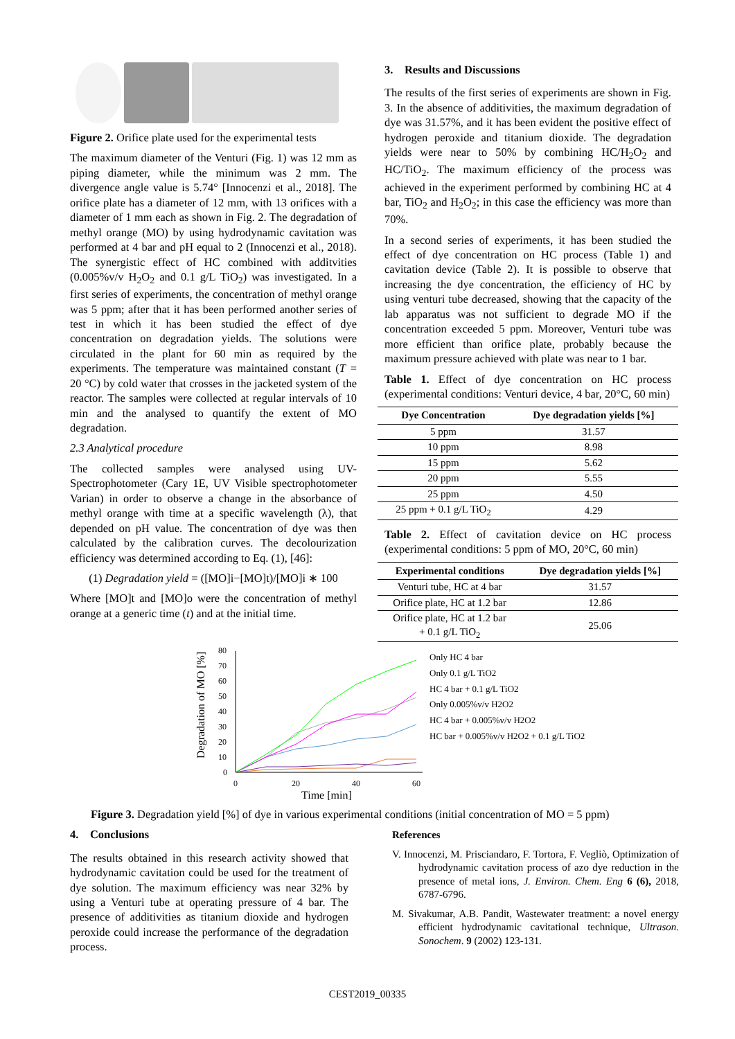Figure 2. Orifice plate used for the experimental tests
The maximum diameter of the Venturi (Fig. 1) was 12 mm as piping diameter, while the minimum was 2 mm. The divergence angle value is 5.74° [Innocenzi et al., 2018]. The orifice plate has a diameter of 12 mm, with 13 orifices with a diameter of 1 mm each as shown in Fig. 2. The degradation of methyl orange (MO) by using hydrodynamic cavitation was performed at 4 bar and pH equal to 2 (Innocenzi et al., 2018). The synergistic effect of HC combined with additvities (0.005%v/v H<sub>2</sub>O<sub>2</sub> and 0.1 g/L TiO<sub>2</sub>) was investigated. In a first series of experiments, the concentration of methyl orange was 5 ppm; after that it has been performed another series of test in which it has been studied the effect of dye concentration on degradation yields. The solutions were circulated in the plant for 60 min as required by the experiments. The temperature was maintained constant (T = 20 °C) by cold water that crosses in the jacketed system of the reactor. The samples were collected at regular intervals of 10 min and the analysed to quantify the extent of MO degradation.
2.3 Analytical procedure
The collected samples were analysed using UV-Spectrophotometer (Cary 1E, UV Visible spectrophotometer Varian) in order to observe a change in the absorbance of methyl orange with time at a specific wavelength (λ), that depended on pH value. The concentration of dye was then calculated by the calibration curves. The decolourization efficiency was determined according to Eq. (1), [46]:
(1) Degradation yield = ([MO]i−[MO]t)/[MO]i ∗ 100
Where [MO]t and [MO]o were the concentration of methyl orange at a generic time (t) and at the initial time.
3. Results and Discussions
The results of the first series of experiments are shown in Fig. 3. In the absence of additivities, the maximum degradation of dye was 31.57%, and it has been evident the positive effect of hydrogen peroxide and titanium dioxide. The degradation yields were near to 50% by combining HC/H<sub>2</sub>O<sub>2</sub> and HC/TiO<sub>2</sub>. The maximum efficiency of the process was achieved in the experiment performed by combining HC at 4 bar, TiO<sub>2</sub> and H<sub>2</sub>O<sub>2</sub>; in this case the efficiency was more than 70%.
In a second series of experiments, it has been studied the effect of dye concentration on HC process (Table 1) and cavitation device (Table 2). It is possible to observe that increasing the dye concentration, the efficiency of HC by using venturi tube decreased, showing that the capacity of the lab apparatus was not sufficient to degrade MO if the concentration exceeded 5 ppm. Moreover, Venturi tube was more efficient than orifice plate, probably because the maximum pressure achieved with plate was near to 1 bar.
Table 1. Effect of dye concentration on HC process (experimental conditions: Venturi device, 4 bar, 20°C, 60 min)
| Dye Concentration | Dye degradation yields [%] |
| --- | --- |
| 5 ppm | 31.57 |
| 10 ppm | 8.98 |
| 15 ppm | 5.62 |
| 20 ppm | 5.55 |
| 25 ppm | 4.50 |
| 25 ppm + 0.1 g/L TiO<sub>2</sub> | 4.29 |
Table 2. Effect of cavitation device on HC process (experimental conditions: 5 ppm of MO, 20°C, 60 min)
| Experimental conditions | Dye degradation yields [%] |
| --- | --- |
| Venturi tube, HC at 4 bar | 31.57 |
| Orifice plate, HC at 1.2 bar | 12.86 |
| Orifice plate, HC at 1.2 bar + 0.1 g/L TiO<sub>2</sub> | 25.06 |
Degradation of MO [%]
80
70
60
50
40
30
20
10
0
0
20
40
60
Time [min]
Only HC 4 bar
Only 0.1 g/L TiO2
HC 4 bar + 0.1 g/L TiO2
Only 0.005%v/v H2O2
HC 4 bar + 0.005%v/v H2O2
HC bar + 0.005%v/v H2O2 + 0.1 g/L TiO2
Figure 3. Degradation yield [%] of dye in various experimental conditions (initial concentration of MO = 5 ppm)
4. Conclusions
The results obtained in this research activity showed that hydrodynamic cavitation could be used for the treatment of dye solution. The maximum efficiency was near 32% by using a Venturi tube at operating pressure of 4 bar. The presence of additivities as titanium dioxide and hydrogen peroxide could increase the performance of the degradation process.
References
V. Innocenzi, M. Prisciandaro, F. Tortora, F. Vegliò, Optimization of hydrodynamic cavitation process of azo dye reduction in the presence of metal ions, J. Environ. Chem. Eng 6 (6), 2018, 6787-6796.
M. Sivakumar, A.B. Pandit, Wastewater treatment: a novel energy efficient hydrodynamic cavitational technique, Ultrason. Sonochem. 9 (2002) 123-131.
CEST2019_00335